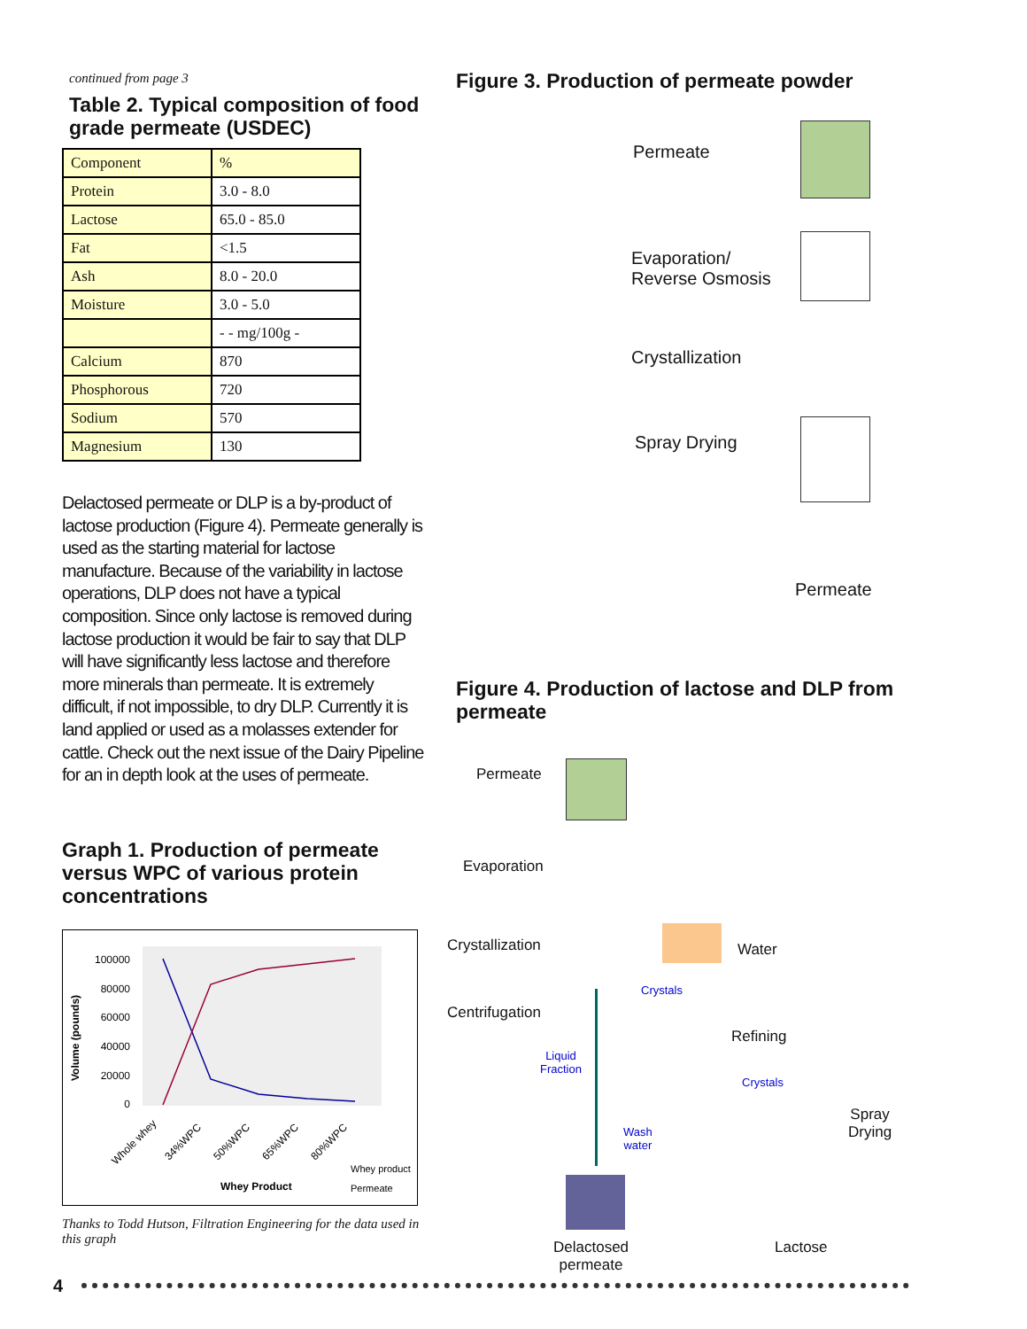continued from page 3
Table 2. Typical composition of food grade permeate (USDEC)
| Component | % |
| Protein | 3.0 - 8.0 |
| Lactose | 65.0 - 85.0 |
| Fat | <1.5 |
| Ash | 8.0 - 20.0 |
| Moisture | 3.0 - 5.0 |
| | - - mg/100g - |
| Calcium | 870 |
| Phosphorous | 720 |
| Sodium | 570 |
| Magnesium | 130 |
Delactosed permeate or DLP is a by-product of lactose production (Figure 4). Permeate generally is used as the starting material for lactose manufacture. Because of the variability in lactose operations, DLP does not have a typical composition. Since only lactose is removed during lactose production it would be fair to say that DLP will have significantly less lactose and therefore more minerals than permeate. It is extremely difficult, if not impossible, to dry DLP. Currently it is land applied or used as a molasses extender for cattle. Check out the next issue of the Dairy Pipeline for an in depth look at the uses of permeate.
Graph 1. Production of permeate versus WPC of various protein concentrations
100000
80000
60000
40000
20000
0
Volume (pounds)
Whole whey
34%WPC
50%WPC
65%WPC
80%WPC
Whey Product
Whey product
Permeate
Thanks to Todd Hutson, Filtration Engineering for the data used in this graph
Figure 3. Production of permeate powder
Permeate
Evaporation/
Reverse Osmosis
Crystallization
Spray Drying
Permeate
Figure 4. Production of lactose and DLP from permeate
Permeate
Evaporation
Crystallization Water
Crystals
Centrifugation
Refining
Liquid
Fraction
Crystals
Spray
Drying
Wash
water
Delactosed
permeate
Lactose
4